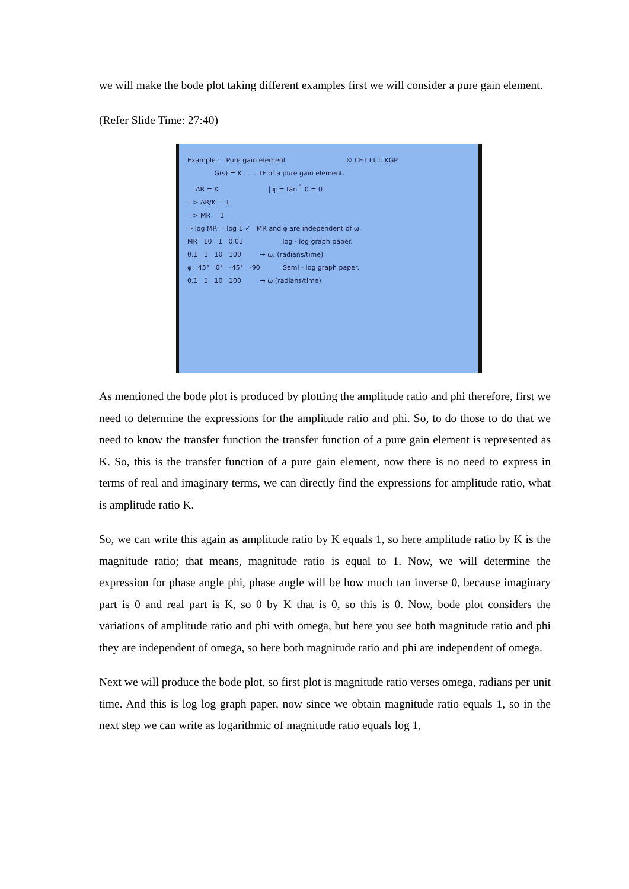we will make the bode plot taking different examples first we will consider a pure gain element.
(Refer Slide Time: 27:40)
Example : Pure gain element © CET I.I.T. KGP
G(s) = K ...... TF of a pure gain element.
AR = K | φ = tan<sup>-1</sup> 0 = 0
=> AR/K = 1
=> MR = 1
⇒ log MR = log 1 ✓ MR and φ are independent of ω.
MR 10 1 0.01 log - log graph paper.
0.1 1 10 100 → ω. (radians/time)
φ 45° 0° -45° -90 Semi - log graph paper.
0.1 1 10 100 → ω (radians/time)
As mentioned the bode plot is produced by plotting the amplitude ratio and phi therefore, first we need to determine the expressions for the amplitude ratio and phi. So, to do those to do that we need to know the transfer function the transfer function of a pure gain element is represented as K. So, this is the transfer function of a pure gain element, now there is no need to express in terms of real and imaginary terms, we can directly find the expressions for amplitude ratio, what is amplitude ratio K.
So, we can write this again as amplitude ratio by K equals 1, so here amplitude ratio by K is the magnitude ratio; that means, magnitude ratio is equal to 1. Now, we will determine the expression for phase angle phi, phase angle will be how much tan inverse 0, because imaginary part is 0 and real part is K, so 0 by K that is 0, so this is 0. Now, bode plot considers the variations of amplitude ratio and phi with omega, but here you see both magnitude ratio and phi they are independent of omega, so here both magnitude ratio and phi are independent of omega.
Next we will produce the bode plot, so first plot is magnitude ratio verses omega, radians per unit time. And this is log log graph paper, now since we obtain magnitude ratio equals 1, so in the next step we can write as logarithmic of magnitude ratio equals log 1,